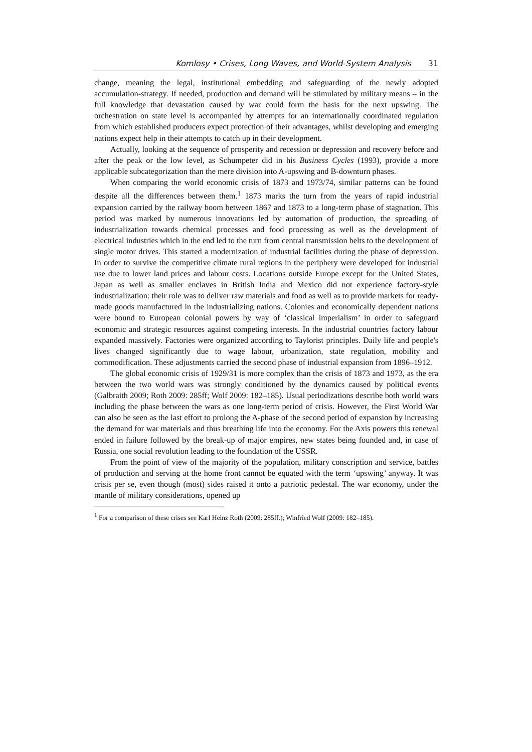Komlosy • Crises, Long Waves, and World-System Analysis 31
change, meaning the legal, institutional embedding and safeguarding of the newly adopted accumulation-strategy. If needed, production and demand will be stimulated by military means – in the full knowledge that devastation caused by war could form the basis for the next upswing. The orchestration on state level is accompanied by attempts for an internationally coordinated regulation from which established producers expect protection of their advantages, whilst developing and emerging nations expect help in their attempts to catch up in their development.
Actually, looking at the sequence of prosperity and recession or depression and recovery before and after the peak or the low level, as Schumpeter did in his Business Cycles (1993), provide a more applicable subcategorization than the mere division into A-upswing and B-downturn phases.
When comparing the world economic crisis of 1873 and 1973/74, similar patterns can be found despite all the differences between them.<sup>1</sup> 1873 marks the turn from the years of rapid industrial expansion carried by the railway boom between 1867 and 1873 to a long-term phase of stagnation. This period was marked by numerous innovations led by automation of production, the spreading of industrialization towards chemical processes and food processing as well as the development of electrical industries which in the end led to the turn from central transmission belts to the development of single motor drives. This started a modernization of industrial facilities during the phase of depression. In order to survive the competitive climate rural regions in the periphery were developed for industrial use due to lower land prices and labour costs. Locations outside Europe except for the United States, Japan as well as smaller enclaves in British India and Mexico did not experience factory-style industrialization: their role was to deliver raw materials and food as well as to provide markets for ready-made goods manufactured in the industrializing nations. Colonies and economically dependent nations were bound to European colonial powers by way of ‘classical imperialism’ in order to safeguard economic and strategic resources against competing interests. In the industrial countries factory labour expanded massively. Factories were organized according to Taylorist principles. Daily life and people's lives changed significantly due to wage labour, urbanization, state regulation, mobility and commodification. These adjustments carried the second phase of industrial expansion from 1896–1912.
The global economic crisis of 1929/31 is more complex than the crisis of 1873 and 1973, as the era between the two world wars was strongly conditioned by the dynamics caused by political events (Galbraith 2009; Roth 2009: 285ff; Wolf 2009: 182–185). Usual periodizations describe both world wars including the phase between the wars as one long-term period of crisis. However, the First World War can also be seen as the last effort to prolong the A-phase of the second period of expansion by increasing the demand for war materials and thus breathing life into the economy. For the Axis powers this renewal ended in failure followed by the break-up of major empires, new states being founded and, in case of Russia, one social revolution leading to the foundation of the USSR.
From the point of view of the majority of the population, military conscription and service, battles of production and serving at the home front cannot be equated with the term ‘upswing’ anyway. It was crisis per se, even though (most) sides raised it onto a patriotic pedestal. The war economy, under the mantle of military considerations, opened up
<sup>1</sup> For a comparison of these crises see Karl Heinz Roth (2009: 285ff.); Winfried Wolf (2009: 182–185).